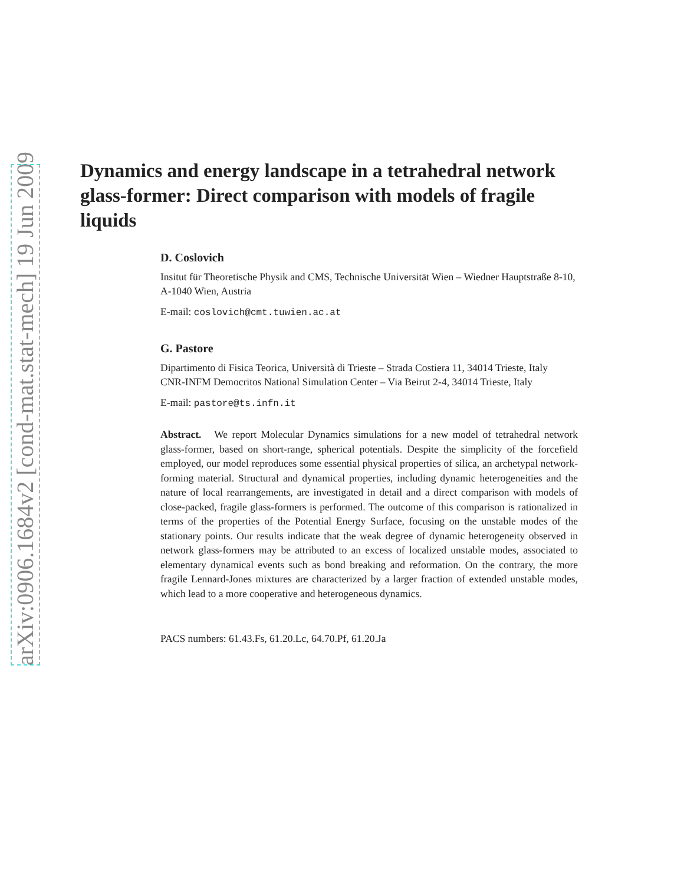arXiv:0906.1684v2 [cond-mat.stat-mech] 19 Jun 2009
Dynamics and energy landscape in a tetrahedral network glass-former: Direct comparison with models of fragile liquids
D. Coslovich
Insitut für Theoretische Physik and CMS, Technische Universität Wien – Wiedner Hauptstraße 8-10, A-1040 Wien, Austria
E-mail: coslovich@cmt.tuwien.ac.at
G. Pastore
Dipartimento di Fisica Teorica, Università di Trieste – Strada Costiera 11, 34014 Trieste, Italy
CNR-INFM Democritos National Simulation Center – Via Beirut 2-4, 34014 Trieste, Italy
E-mail: pastore@ts.infn.it
Abstract. We report Molecular Dynamics simulations for a new model of tetrahedral network glass-former, based on short-range, spherical potentials. Despite the simplicity of the forcefield employed, our model reproduces some essential physical properties of silica, an archetypal network-forming material. Structural and dynamical properties, including dynamic heterogeneities and the nature of local rearrangements, are investigated in detail and a direct comparison with models of close-packed, fragile glass-formers is performed. The outcome of this comparison is rationalized in terms of the properties of the Potential Energy Surface, focusing on the unstable modes of the stationary points. Our results indicate that the weak degree of dynamic heterogeneity observed in network glass-formers may be attributed to an excess of localized unstable modes, associated to elementary dynamical events such as bond breaking and reformation. On the contrary, the more fragile Lennard-Jones mixtures are characterized by a larger fraction of extended unstable modes, which lead to a more cooperative and heterogeneous dynamics.
PACS numbers: 61.43.Fs, 61.20.Lc, 64.70.Pf, 61.20.Ja